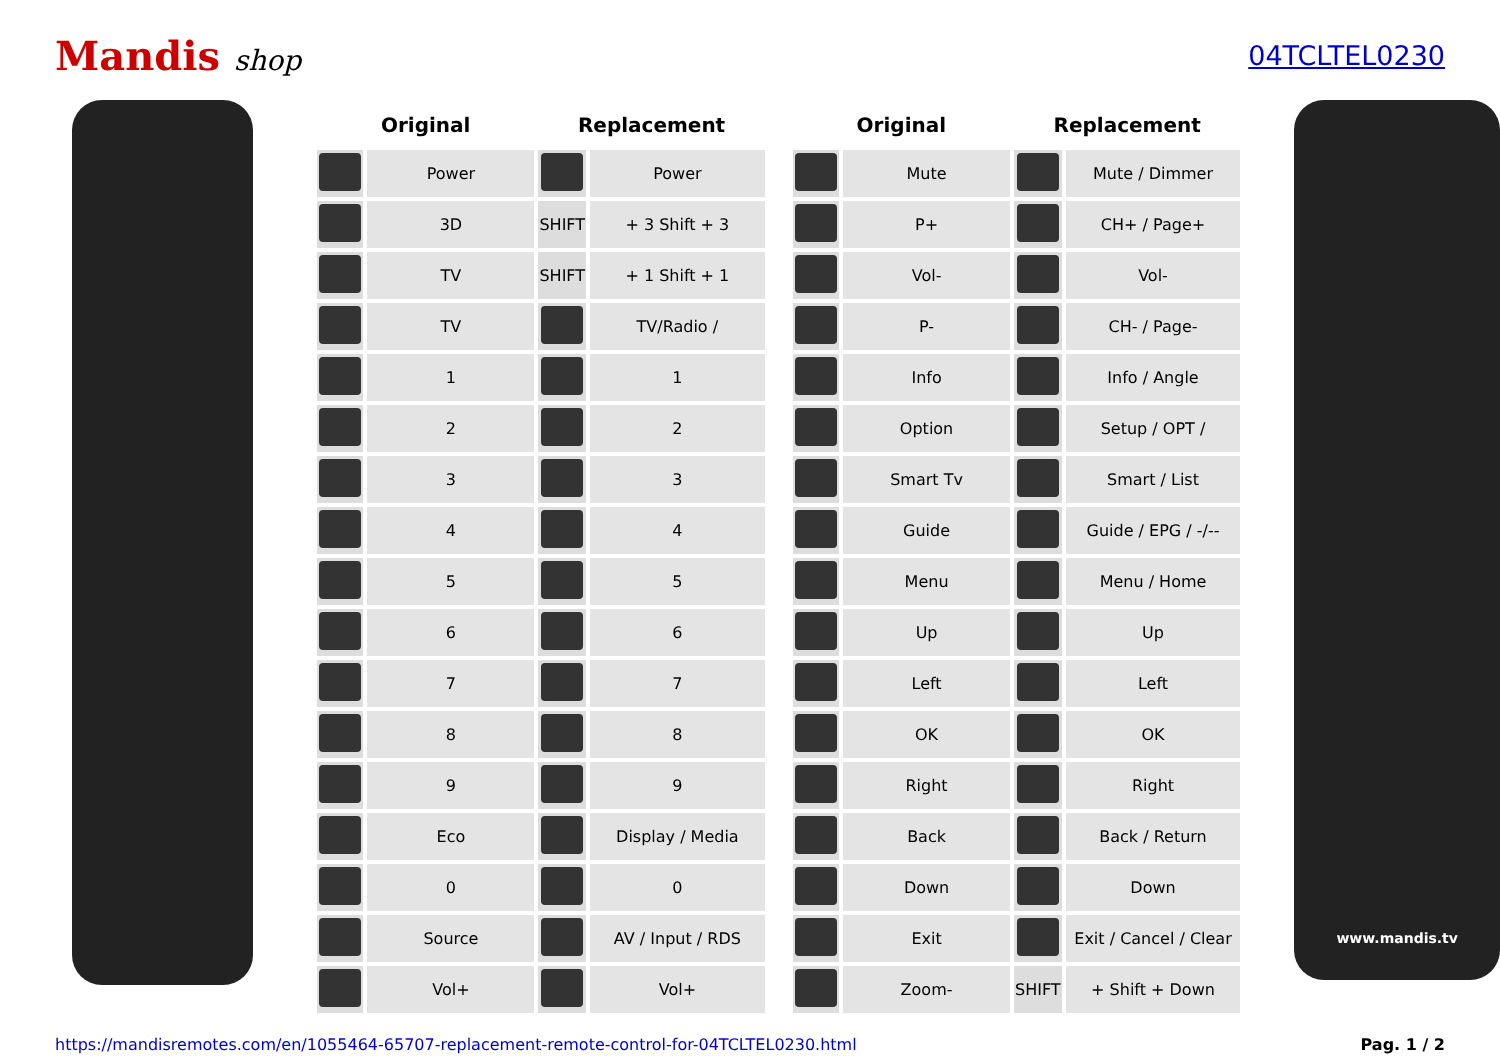Mandis shop 04TCLTEL0230
| Original | | Replacement | |
| --- | --- | --- | --- |
| | Power | | Power |
| | 3D | SHIFT | + 3 Shift + 3 |
| | TV | SHIFT | + 1 Shift + 1 |
| | TV | | TV/Radio / |
| | 1 | | 1 |
| | 2 | | 2 |
| | 3 | | 3 |
| | 4 | | 4 |
| | 5 | | 5 |
| | 6 | | 6 |
| | 7 | | 7 |
| | 8 | | 8 |
| | 9 | | 9 |
| | Eco | | Display / Media |
| | 0 | | 0 |
| | Source | | AV / Input / RDS |
| | Vol+ | | Vol+ |
| Original | | Replacement | |
| --- | --- | --- | --- |
| | Mute | | Mute / Dimmer |
| | P+ | | CH+ / Page+ |
| | Vol- | | Vol- |
| | P- | | CH- / Page- |
| | Info | | Info / Angle |
| | Option | | Setup / OPT / |
| | Smart Tv | | Smart / List |
| | Guide | | Guide / EPG / -/-- |
| | Menu | | Menu / Home |
| | Up | | Up |
| | Left | | Left |
| | OK | | OK |
| | Right | | Right |
| | Back | | Back / Return |
| | Down | | Down |
| | Exit | | Exit / Cancel / Clear |
| | Zoom- | SHIFT | + Shift + Down |
www.mandis.tv
https://mandisremotes.com/en/1055464-65707-replacement-remote-control-for-04TCLTEL0230.html Pag. 1 / 2